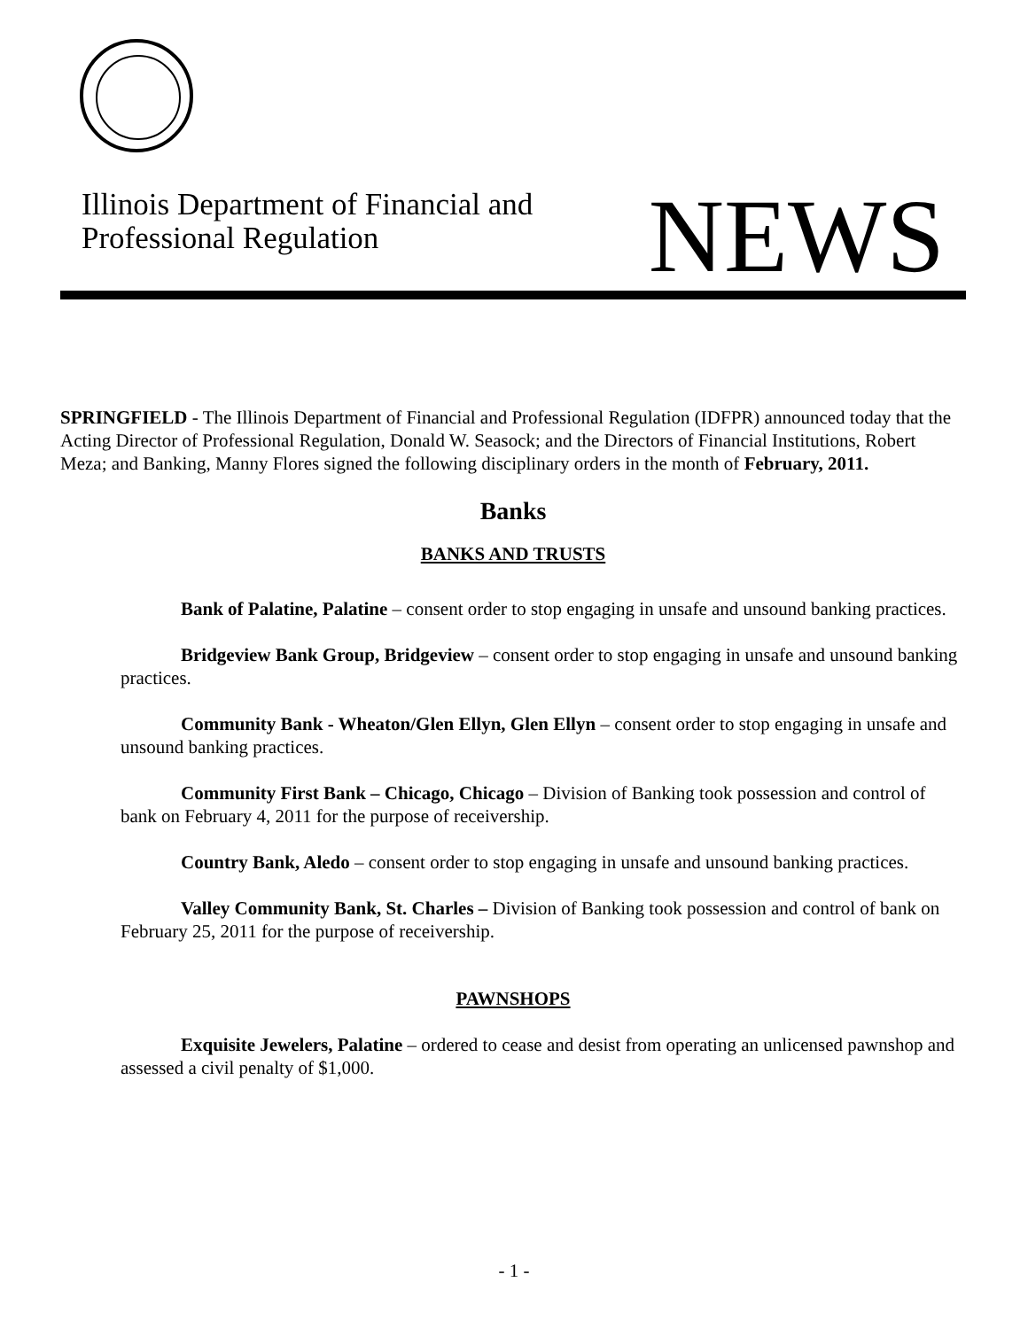Illinois Department of Financial and
Professional Regulation
NEWS
SPRINGFIELD - The Illinois Department of Financial and Professional Regulation (IDFPR) announced today that the Acting Director of Professional Regulation, Donald W. Seasock; and the Directors of Financial Institutions, Robert Meza; and Banking, Manny Flores signed the following disciplinary orders in the month of February, 2011.
Banks
BANKS AND TRUSTS
Bank of Palatine, Palatine – consent order to stop engaging in unsafe and unsound banking practices.
Bridgeview Bank Group, Bridgeview – consent order to stop engaging in unsafe and unsound banking practices.
Community Bank - Wheaton/Glen Ellyn, Glen Ellyn – consent order to stop engaging in unsafe and unsound banking practices.
Community First Bank – Chicago, Chicago – Division of Banking took possession and control of bank on February 4, 2011 for the purpose of receivership.
Country Bank, Aledo – consent order to stop engaging in unsafe and unsound banking practices.
Valley Community Bank, St. Charles – Division of Banking took possession and control of bank on February 25, 2011 for the purpose of receivership.
PAWNSHOPS
Exquisite Jewelers, Palatine – ordered to cease and desist from operating an unlicensed pawnshop and assessed a civil penalty of $1,000.
- 1 -